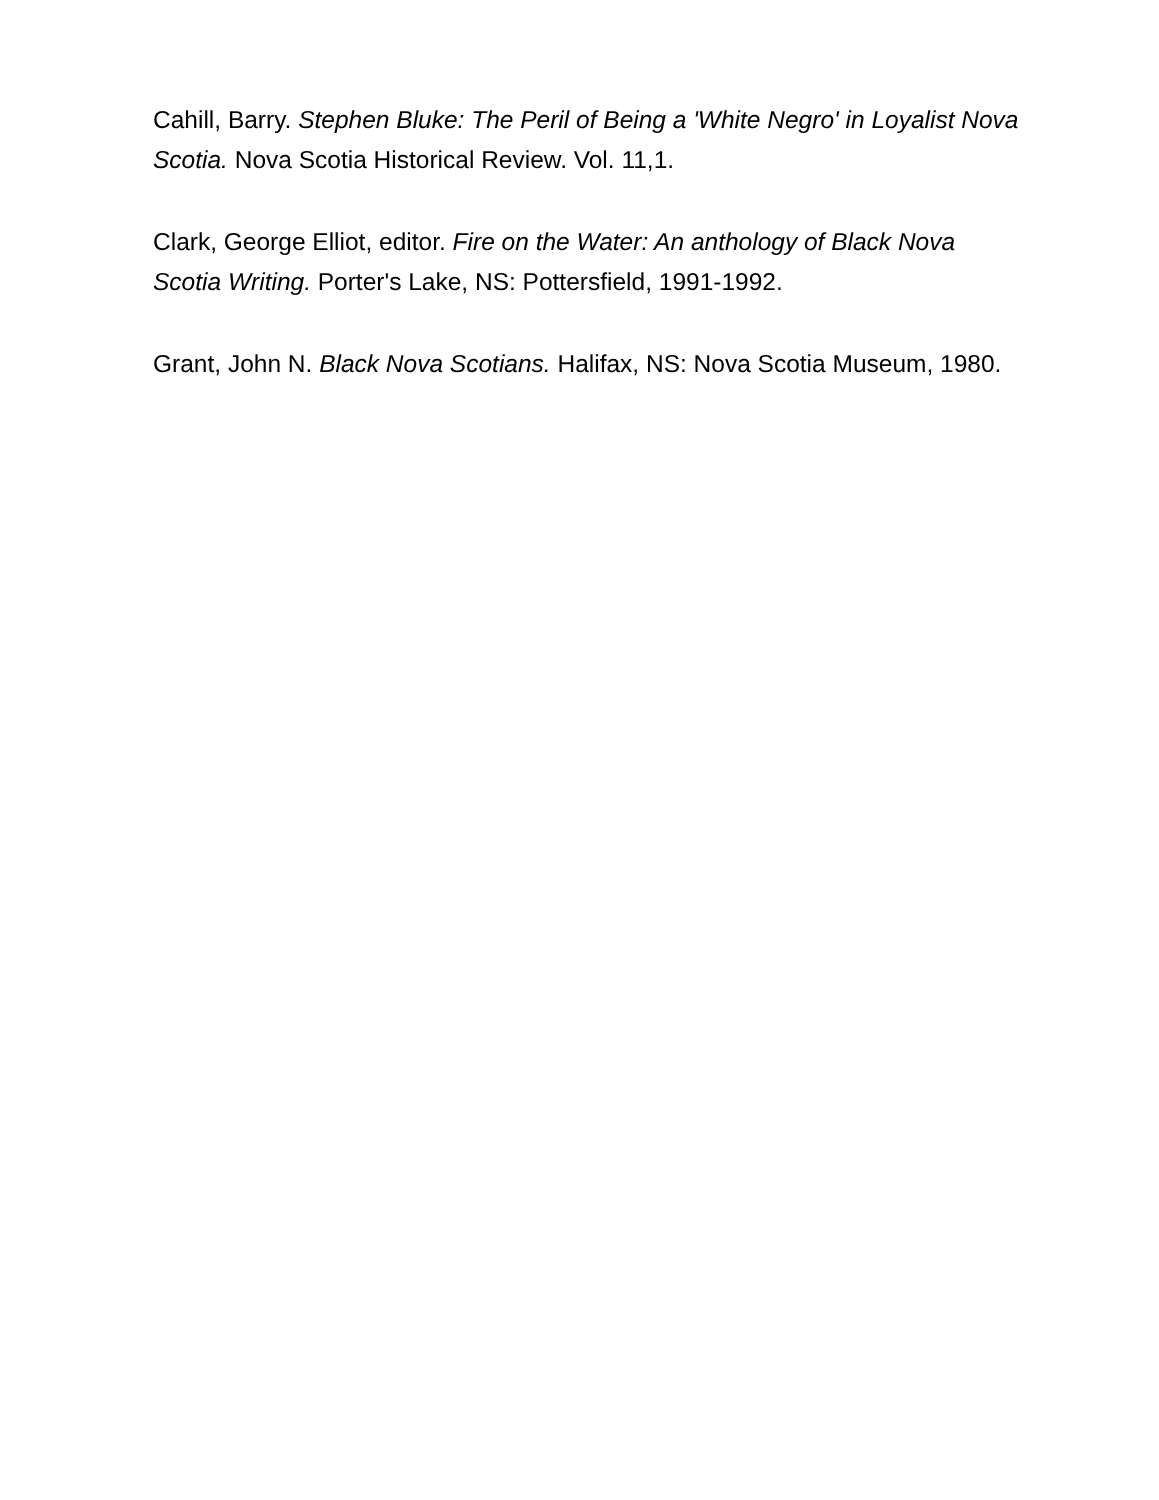Cahill, Barry. Stephen Bluke: The Peril of Being a 'White Negro' in Loyalist Nova Scotia. Nova Scotia Historical Review. Vol. 11,1.
Clark, George Elliot, editor. Fire on the Water: An anthology of Black Nova Scotia Writing. Porter's Lake, NS: Pottersfield, 1991-1992.
Grant, John N. Black Nova Scotians. Halifax, NS: Nova Scotia Museum, 1980.